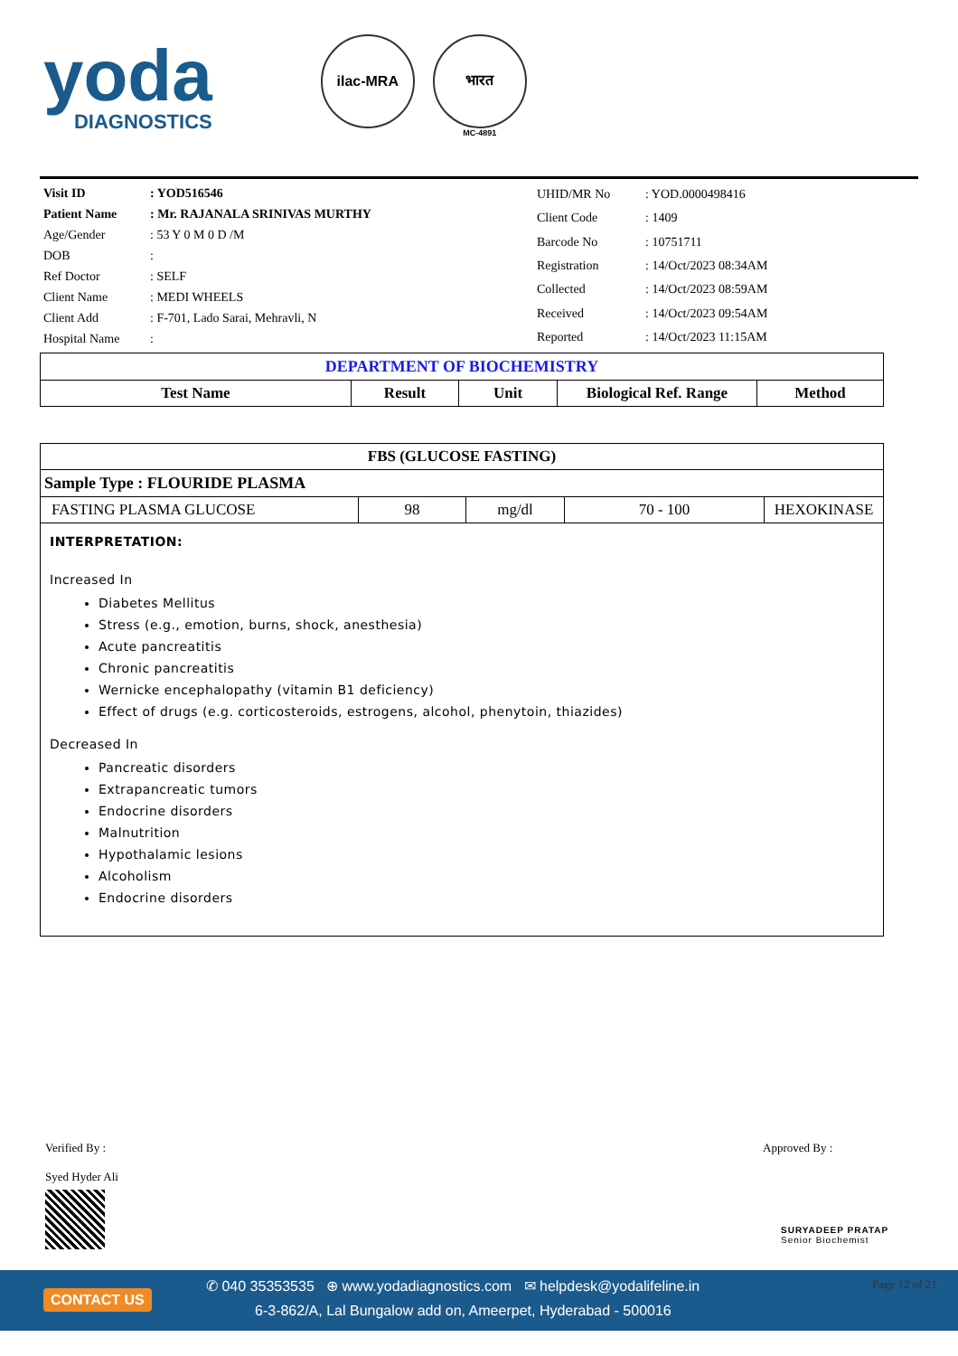yoda
DIAGNOSTICS
ilac-MRA भारत
MC-4891
| Visit ID | : YOD516546 |
| Patient Name | : Mr. RAJANALA SRINIVAS MURTHY |
| Age/Gender | : 53 Y 0 M 0 D /M |
| DOB | : |
| Ref Doctor | : SELF |
| Client Name | : MEDI WHEELS |
| Client Add | : F-701, Lado Sarai, Mehravli, N |
| Hospital Name | : |
| UHID/MR No | : YOD.0000498416 |
| Client Code | : 1409 |
| Barcode No | : 10751711 |
| Registration | : 14/Oct/2023 08:34AM |
| Collected | : 14/Oct/2023 08:59AM |
| Received | : 14/Oct/2023 09:54AM |
| Reported | : 14/Oct/2023 11:15AM |
| DEPARTMENT OF BIOCHEMISTRY | | | | |
| Test Name | Result | Unit | Biological Ref. Range | Method |
| FBS (GLUCOSE FASTING) | | | | |
| --- | --- | --- | --- | --- |
| Sample Type : FLOURIDE PLASMA | | | | |
| FASTING PLASMA GLUCOSE | 98 | mg/dl | 70 - 100 | HEXOKINASE |
| INTERPRETATION: Increased In Diabetes Mellitus Stress (e.g., emotion, burns, shock, anesthesia) Acute pancreatitis Chronic pancreatitis Wernicke encephalopathy (vitamin B1 deficiency) Effect of drugs (e.g. corticosteroids, estrogens, alcohol, phenytoin, thiazides) Decreased In Pancreatic disorders Extrapancreatic tumors Endocrine disorders Malnutrition Hypothalamic lesions Alcoholism Endocrine disorders | | | | |
Verified By :
Syed Hyder Ali
Approved By :
SURYADEEP PRATAP
Senior Biochemist
CONTACT US
✆ 040 35353535 ⊕ www.yodadiagnostics.com ✉ helpdesk@yodalifeline.in
6-3-862/A, Lal Bungalow add on, Ameerpet, Hyderabad - 500016
Page 12 of 21